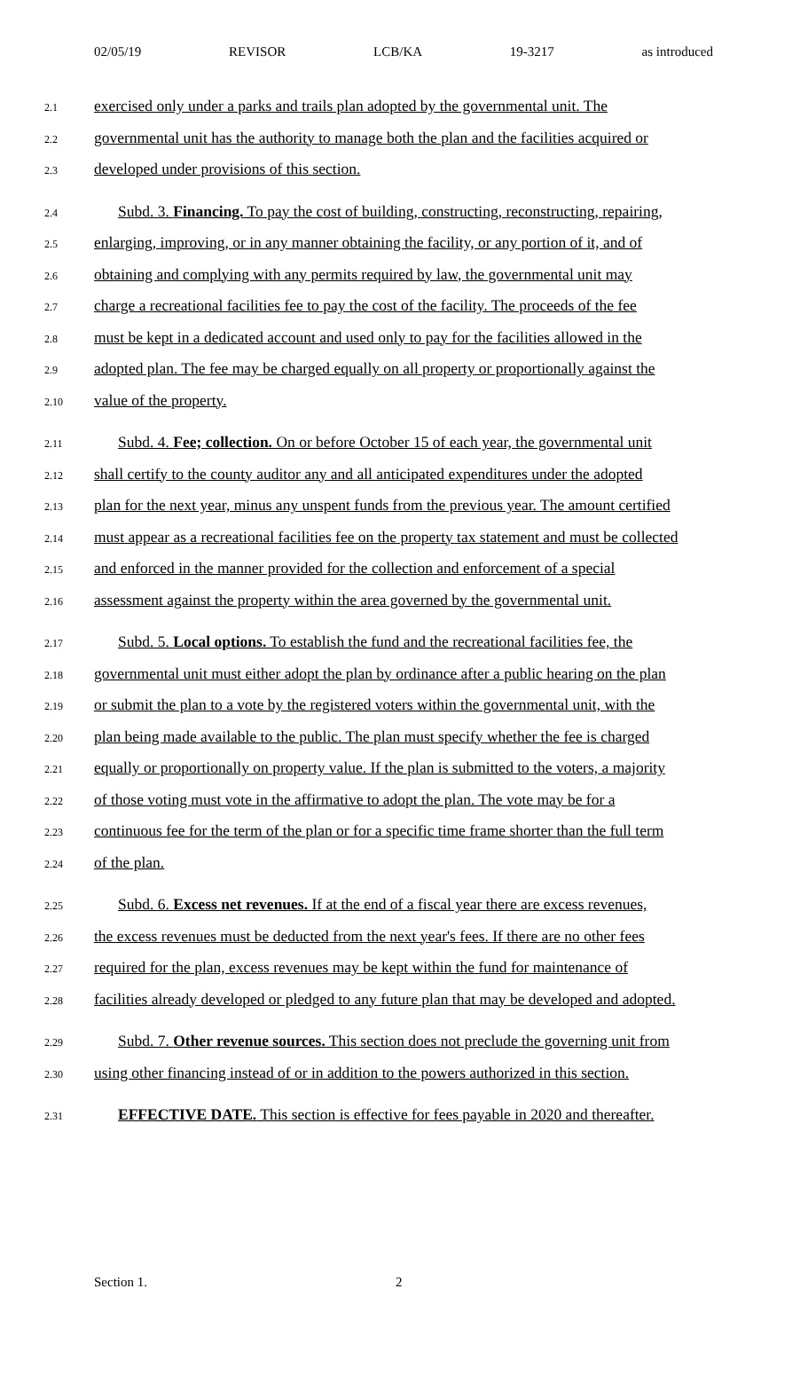02/05/19 REVISOR LCB/KA 19-3217 as introduced
2.1 exercised only under a parks and trails plan adopted by the governmental unit. The
2.2 governmental unit has the authority to manage both the plan and the facilities acquired or
2.3 developed under provisions of this section.
2.4 Subd. 3. Financing. To pay the cost of building, constructing, reconstructing, repairing,
2.5 enlarging, improving, or in any manner obtaining the facility, or any portion of it, and of
2.6 obtaining and complying with any permits required by law, the governmental unit may
2.7 charge a recreational facilities fee to pay the cost of the facility. The proceeds of the fee
2.8 must be kept in a dedicated account and used only to pay for the facilities allowed in the
2.9 adopted plan. The fee may be charged equally on all property or proportionally against the
2.10 value of the property.
2.11 Subd. 4. Fee; collection. On or before October 15 of each year, the governmental unit
2.12 shall certify to the county auditor any and all anticipated expenditures under the adopted
2.13 plan for the next year, minus any unspent funds from the previous year. The amount certified
2.14 must appear as a recreational facilities fee on the property tax statement and must be collected
2.15 and enforced in the manner provided for the collection and enforcement of a special
2.16 assessment against the property within the area governed by the governmental unit.
2.17 Subd. 5. Local options. To establish the fund and the recreational facilities fee, the
2.18 governmental unit must either adopt the plan by ordinance after a public hearing on the plan
2.19 or submit the plan to a vote by the registered voters within the governmental unit, with the
2.20 plan being made available to the public. The plan must specify whether the fee is charged
2.21 equally or proportionally on property value. If the plan is submitted to the voters, a majority
2.22 of those voting must vote in the affirmative to adopt the plan. The vote may be for a
2.23 continuous fee for the term of the plan or for a specific time frame shorter than the full term
2.24 of the plan.
2.25 Subd. 6. Excess net revenues. If at the end of a fiscal year there are excess revenues,
2.26 the excess revenues must be deducted from the next year's fees. If there are no other fees
2.27 required for the plan, excess revenues may be kept within the fund for maintenance of
2.28 facilities already developed or pledged to any future plan that may be developed and adopted.
2.29 Subd. 7. Other revenue sources. This section does not preclude the governing unit from
2.30 using other financing instead of or in addition to the powers authorized in this section.
2.31 EFFECTIVE DATE. This section is effective for fees payable in 2020 and thereafter.
Section 1. 2